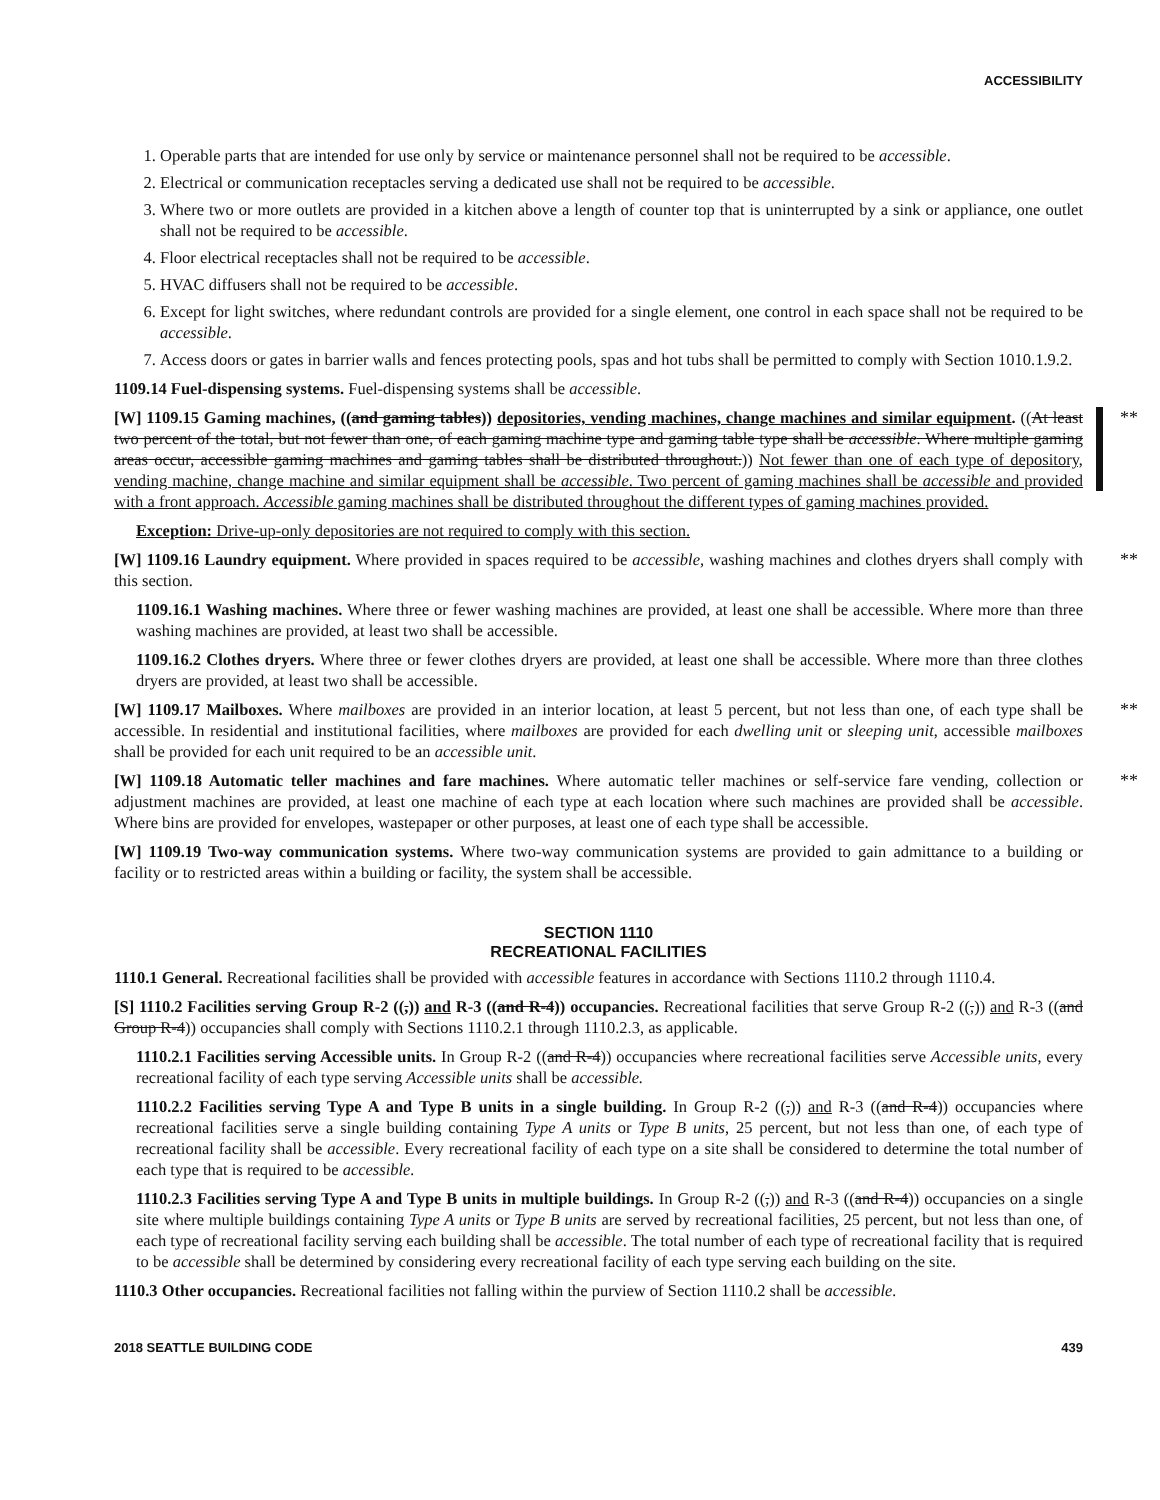ACCESSIBILITY
1. Operable parts that are intended for use only by service or maintenance personnel shall not be required to be accessible.
2. Electrical or communication receptacles serving a dedicated use shall not be required to be accessible.
3. Where two or more outlets are provided in a kitchen above a length of counter top that is uninterrupted by a sink or appliance, one outlet shall not be required to be accessible.
4. Floor electrical receptacles shall not be required to be accessible.
5. HVAC diffusers shall not be required to be accessible.
6. Except for light switches, where redundant controls are provided for a single element, one control in each space shall not be required to be accessible.
7. Access doors or gates in barrier walls and fences protecting pools, spas and hot tubs shall be permitted to comply with Section 1010.1.9.2.
1109.14 Fuel-dispensing systems. Fuel-dispensing systems shall be accessible.
**
[W] 1109.15 Gaming machines, ((and gaming tables)) depositories, vending machines, change machines and similar equipment. ((At least two percent of the total, but not fewer than one, of each gaming machine type and gaming table type shall be accessible. Where multiple gaming areas occur, accessible gaming machines and gaming tables shall be distributed throughout.)) Not fewer than one of each type of depository, vending machine, change machine and similar equipment shall be accessible. Two percent of gaming machines shall be accessible and provided with a front approach. Accessible gaming machines shall be distributed throughout the different types of gaming machines provided.
Exception: Drive-up-only depositories are not required to comply with this section.
**
[W] 1109.16 Laundry equipment. Where provided in spaces required to be accessible, washing machines and clothes dryers shall comply with this section.
1109.16.1 Washing machines. Where three or fewer washing machines are provided, at least one shall be accessible. Where more than three washing machines are provided, at least two shall be accessible.
1109.16.2 Clothes dryers. Where three or fewer clothes dryers are provided, at least one shall be accessible. Where more than three clothes dryers are provided, at least two shall be accessible.
**
[W] 1109.17 Mailboxes. Where mailboxes are provided in an interior location, at least 5 percent, but not less than one, of each type shall be accessible. In residential and institutional facilities, where mailboxes are provided for each dwelling unit or sleeping unit, accessible mailboxes shall be provided for each unit required to be an accessible unit.
**
[W] 1109.18 Automatic teller machines and fare machines. Where automatic teller machines or self-service fare vending, collection or adjustment machines are provided, at least one machine of each type at each location where such machines are provided shall be accessible. Where bins are provided for envelopes, wastepaper or other purposes, at least one of each type shall be accessible.
[W] 1109.19 Two-way communication systems. Where two-way communication systems are provided to gain admittance to a building or facility or to restricted areas within a building or facility, the system shall be accessible.
SECTION 1110
RECREATIONAL FACILITIES
1110.1 General. Recreational facilities shall be provided with accessible features in accordance with Sections 1110.2 through 1110.4.
[S] 1110.2 Facilities serving Group R-2 ((,)) and R-3 ((and R-4)) occupancies. Recreational facilities that serve Group R-2 ((,)) and R-3 ((and Group R-4)) occupancies shall comply with Sections 1110.2.1 through 1110.2.3, as applicable.
1110.2.1 Facilities serving Accessible units. In Group R-2 ((and R-4)) occupancies where recreational facilities serve Accessible units, every recreational facility of each type serving Accessible units shall be accessible.
1110.2.2 Facilities serving Type A and Type B units in a single building. In Group R-2 ((,)) and R-3 ((and R-4)) occupancies where recreational facilities serve a single building containing Type A units or Type B units, 25 percent, but not less than one, of each type of recreational facility shall be accessible. Every recreational facility of each type on a site shall be considered to determine the total number of each type that is required to be accessible.
1110.2.3 Facilities serving Type A and Type B units in multiple buildings. In Group R-2 ((,)) and R-3 ((and R-4)) occupancies on a single site where multiple buildings containing Type A units or Type B units are served by recreational facilities, 25 percent, but not less than one, of each type of recreational facility serving each building shall be accessible. The total number of each type of recreational facility that is required to be accessible shall be determined by considering every recreational facility of each type serving each building on the site.
1110.3 Other occupancies. Recreational facilities not falling within the purview of Section 1110.2 shall be accessible.
2018 SEATTLE BUILDING CODE 439